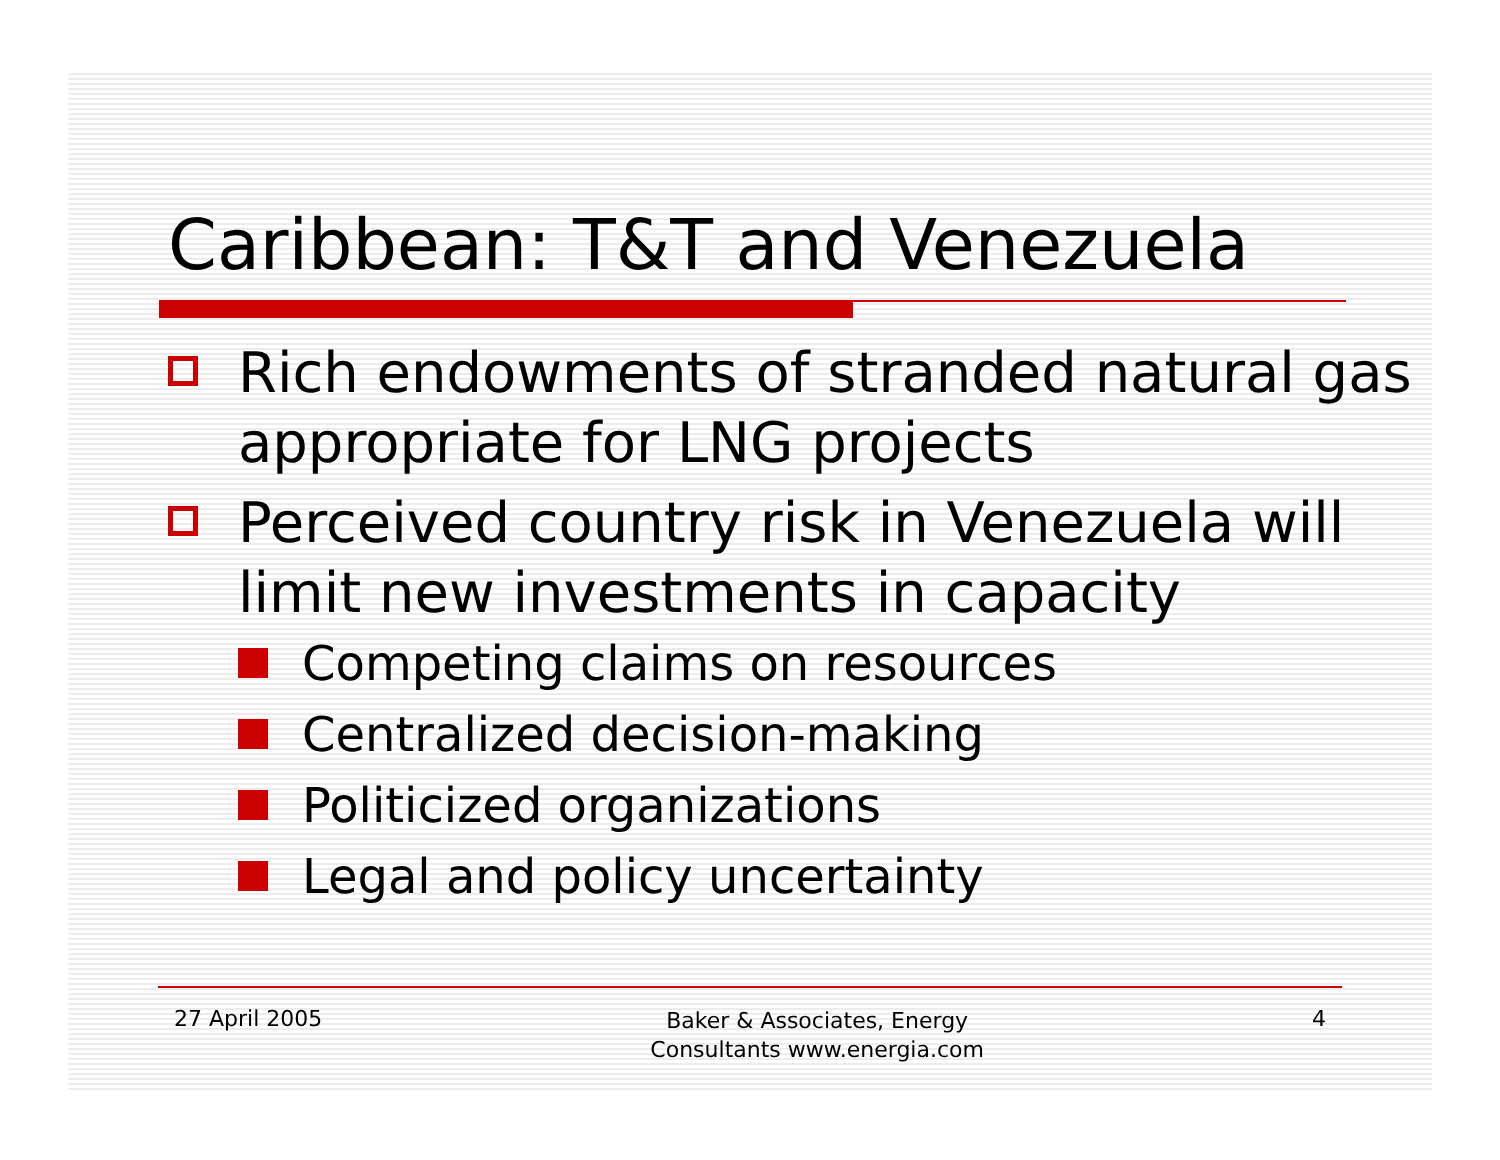Caribbean: T&T and Venezuela
Rich endowments of stranded natural gas appropriate for LNG projects
Perceived country risk in Venezuela will limit new investments in capacity
Competing claims on resources
Centralized decision-making
Politicized organizations
Legal and policy uncertainty
27 April 2005
Baker & Associates, Energy
Consultants www.energia.com
4